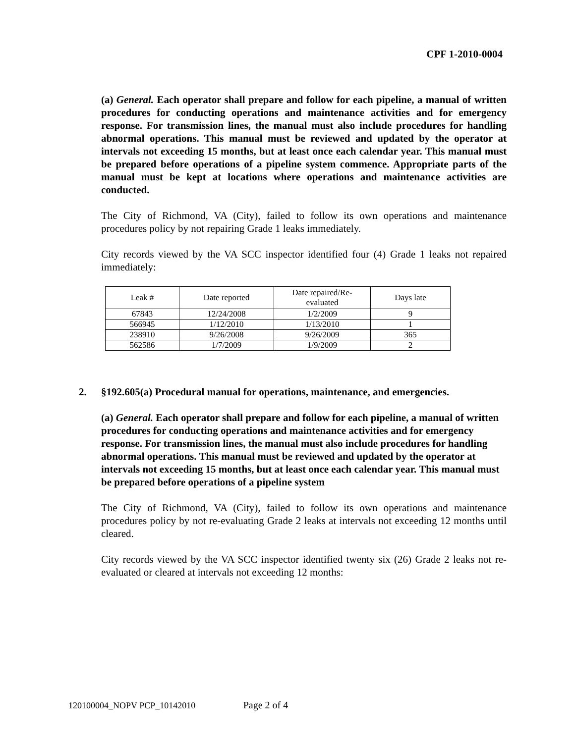CPF 1-2010-0004
(a) General. Each operator shall prepare and follow for each pipeline, a manual of written procedures for conducting operations and maintenance activities and for emergency response. For transmission lines, the manual must also include procedures for handling abnormal operations. This manual must be reviewed and updated by the operator at intervals not exceeding 15 months, but at least once each calendar year. This manual must be prepared before operations of a pipeline system commence. Appropriate parts of the manual must be kept at locations where operations and maintenance activities are conducted.
The City of Richmond, VA (City), failed to follow its own operations and maintenance procedures policy by not repairing Grade 1 leaks immediately.
City records viewed by the VA SCC inspector identified four (4) Grade 1 leaks not repaired immediately:
| Leak # | Date reported | Date repaired/Re- evaluated | Days late |
| 67843 | 12/24/2008 | 1/2/2009 | 9 |
| 566945 | 1/12/2010 | 1/13/2010 | 1 |
| 238910 | 9/26/2008 | 9/26/2009 | 365 |
| 562586 | 1/7/2009 | 1/9/2009 | 2 |
2. §192.605(a) Procedural manual for operations, maintenance, and emergencies.
(a) General. Each operator shall prepare and follow for each pipeline, a manual of written procedures for conducting operations and maintenance activities and for emergency response. For transmission lines, the manual must also include procedures for handling abnormal operations. This manual must be reviewed and updated by the operator at intervals not exceeding 15 months, but at least once each calendar year. This manual must be prepared before operations of a pipeline system
The City of Richmond, VA (City), failed to follow its own operations and maintenance procedures policy by not re-evaluating Grade 2 leaks at intervals not exceeding 12 months until cleared.
City records viewed by the VA SCC inspector identified twenty six (26) Grade 2 leaks not re-evaluated or cleared at intervals not exceeding 12 months:
120100004_NOPV PCP_10142010 Page 2 of 4